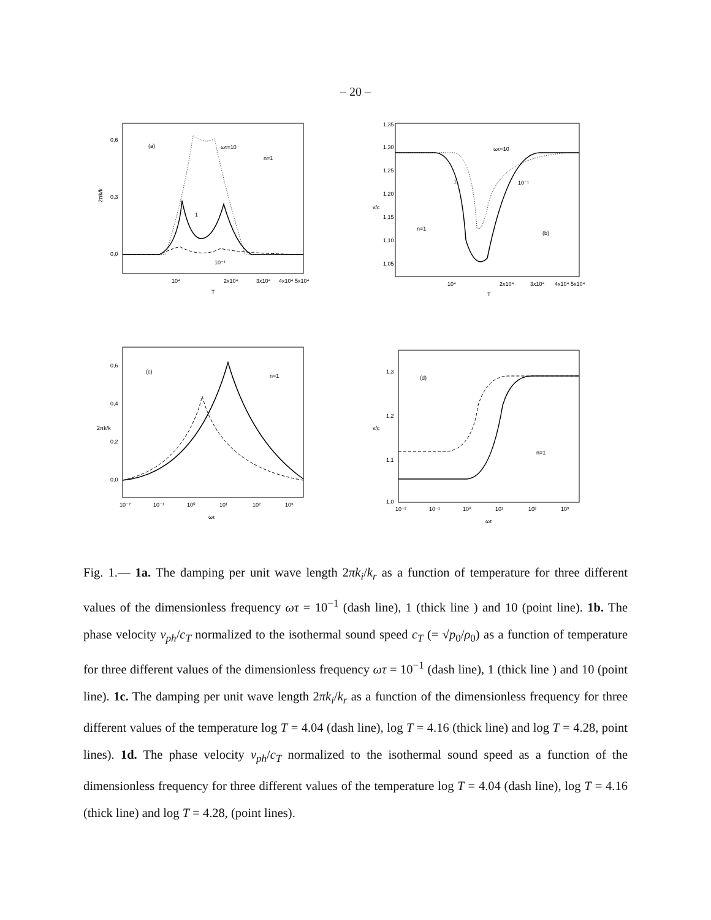– 20 –
0,6
0,3
0,0
2πk/k
(a)
n=1
ωτ=10
1
10⁻¹
10⁴
2x10⁴
3x10⁴
4x10⁴ 5x10⁴
T
1,35
1,30
1,25
1,20
1,15
1,10
1,05
v/c
n=1
(b)
ωτ=10
1
10⁻¹
10⁴
2x10⁴
3x10⁴
4x10⁴ 5x10⁴
T
0,6
0,4
0,2
0,0
2πk/k
(c)
n=1
10⁻²
10⁻¹
10⁰
10¹
10²
10³
ωτ
1,3
1,2
1,1
1,0
v/c
(d)
n=1
10⁻²
10⁻¹
10⁰
10¹
10²
10³
ωτ
Fig. 1.— 1a. The damping per unit wave length 2πk<sub>i</sub>/k<sub>r</sub> as a function of temperature for three different values of the dimensionless frequency ωτ = 10<sup>−1</sup> (dash line), 1 (thick line ) and 10 (point line). 1b. The phase velocity v<sub>ph</sub>/c<sub>T</sub> normalized to the isothermal sound speed c<sub>T</sub> (= √p<sub>0</sub>/ρ<sub>0</sub>) as a function of temperature for three different values of the dimensionless frequency ωτ = 10<sup>−1</sup> (dash line), 1 (thick line ) and 10 (point line). 1c. The damping per unit wave length 2πk<sub>i</sub>/k<sub>r</sub> as a function of the dimensionless frequency for three different values of the temperature log T = 4.04 (dash line), log T = 4.16 (thick line) and log T = 4.28, point lines). 1d. The phase velocity v<sub>ph</sub>/c<sub>T</sub> normalized to the isothermal sound speed as a function of the dimensionless frequency for three different values of the temperature log T = 4.04 (dash line), log T = 4.16 (thick line) and log T = 4.28, (point lines).